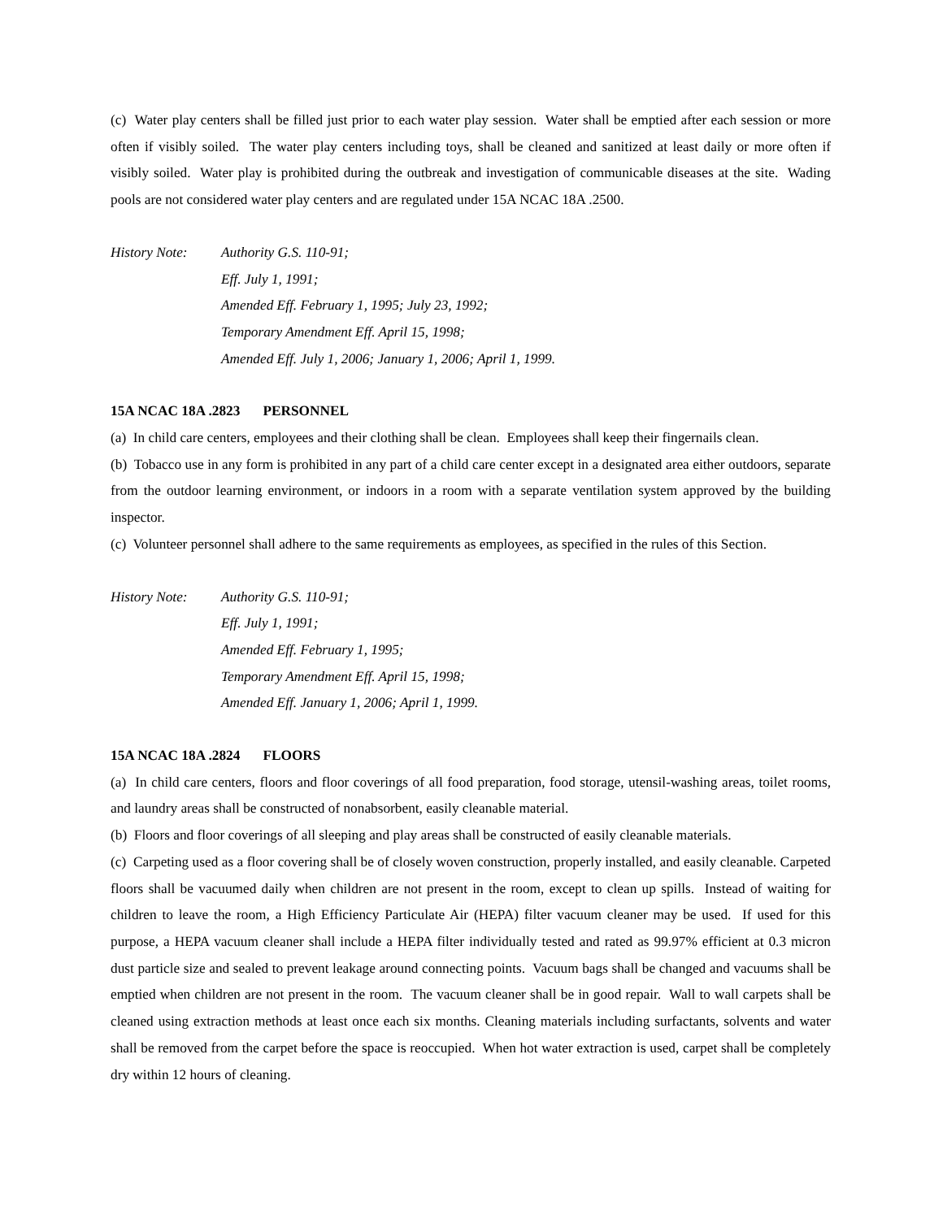(c) Water play centers shall be filled just prior to each water play session. Water shall be emptied after each session or more often if visibly soiled. The water play centers including toys, shall be cleaned and sanitized at least daily or more often if visibly soiled. Water play is prohibited during the outbreak and investigation of communicable diseases at the site. Wading pools are not considered water play centers and are regulated under 15A NCAC 18A .2500.
History Note: Authority G.S. 110-91;
Eff. July 1, 1991;
Amended Eff. February 1, 1995; July 23, 1992;
Temporary Amendment Eff. April 15, 1998;
Amended Eff. July 1, 2006; January 1, 2006; April 1, 1999.
15A NCAC 18A .2823 PERSONNEL
(a) In child care centers, employees and their clothing shall be clean. Employees shall keep their fingernails clean.
(b) Tobacco use in any form is prohibited in any part of a child care center except in a designated area either outdoors, separate from the outdoor learning environment, or indoors in a room with a separate ventilation system approved by the building inspector.
(c) Volunteer personnel shall adhere to the same requirements as employees, as specified in the rules of this Section.
History Note: Authority G.S. 110-91;
Eff. July 1, 1991;
Amended Eff. February 1, 1995;
Temporary Amendment Eff. April 15, 1998;
Amended Eff. January 1, 2006; April 1, 1999.
15A NCAC 18A .2824 FLOORS
(a) In child care centers, floors and floor coverings of all food preparation, food storage, utensil-washing areas, toilet rooms, and laundry areas shall be constructed of nonabsorbent, easily cleanable material.
(b) Floors and floor coverings of all sleeping and play areas shall be constructed of easily cleanable materials.
(c) Carpeting used as a floor covering shall be of closely woven construction, properly installed, and easily cleanable. Carpeted floors shall be vacuumed daily when children are not present in the room, except to clean up spills. Instead of waiting for children to leave the room, a High Efficiency Particulate Air (HEPA) filter vacuum cleaner may be used. If used for this purpose, a HEPA vacuum cleaner shall include a HEPA filter individually tested and rated as 99.97% efficient at 0.3 micron dust particle size and sealed to prevent leakage around connecting points. Vacuum bags shall be changed and vacuums shall be emptied when children are not present in the room. The vacuum cleaner shall be in good repair. Wall to wall carpets shall be cleaned using extraction methods at least once each six months. Cleaning materials including surfactants, solvents and water shall be removed from the carpet before the space is reoccupied. When hot water extraction is used, carpet shall be completely dry within 12 hours of cleaning.